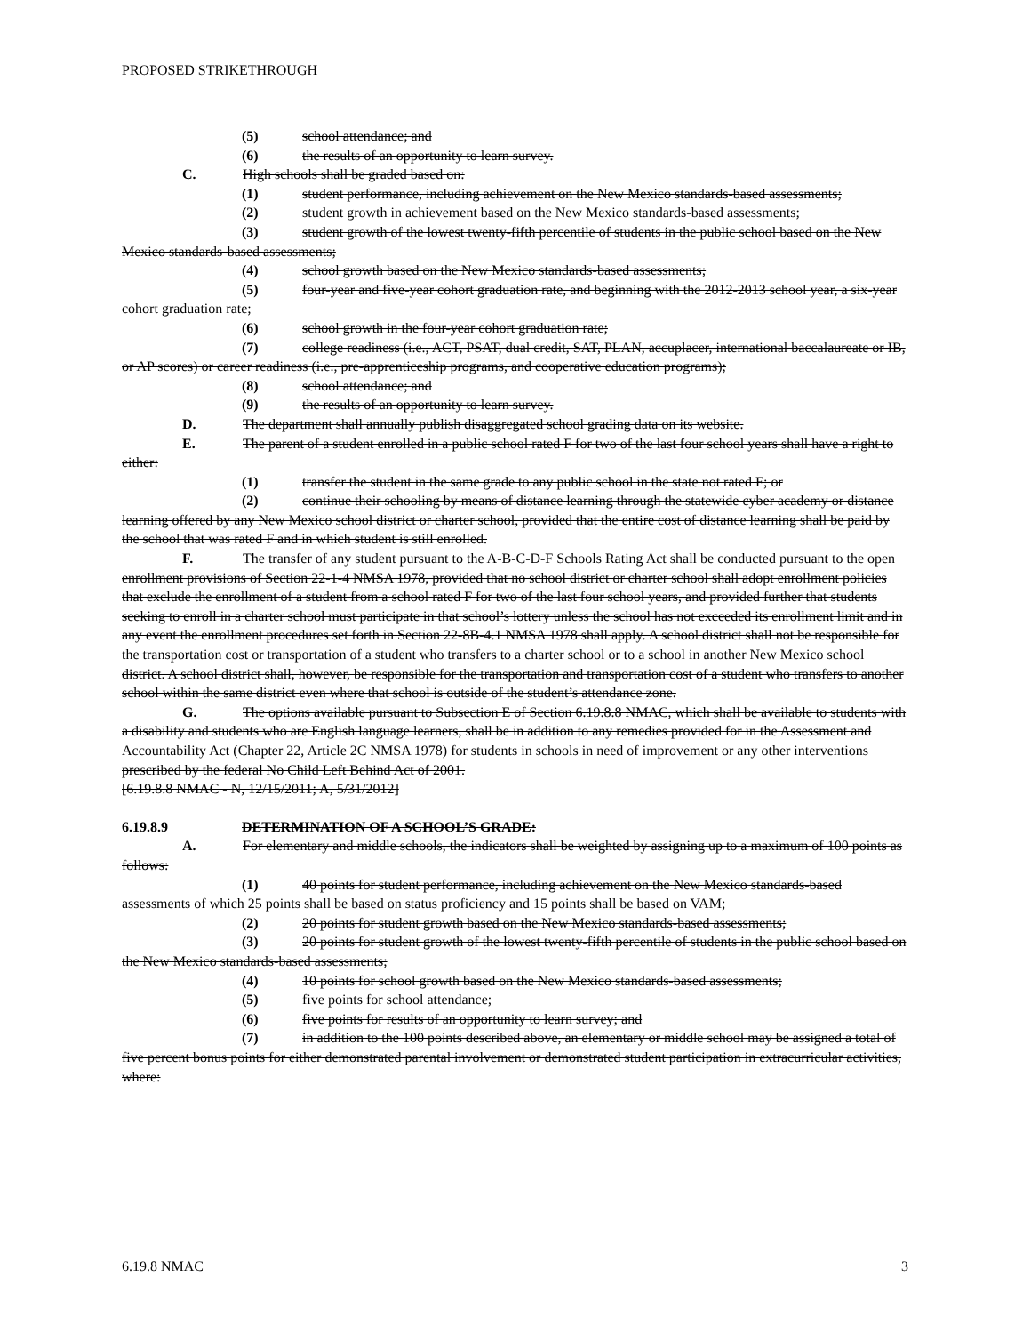PROPOSED STRIKETHROUGH
(5) school attendance; and
(6) the results of an opportunity to learn survey.
C. High schools shall be graded based on:
(1) student performance, including achievement on the New Mexico standards-based assessments;
(2) student growth in achievement based on the New Mexico standards-based assessments;
(3) student growth of the lowest twenty-fifth percentile of students in the public school based on the New Mexico standards-based assessments;
(4) school growth based on the New Mexico standards-based assessments;
(5) four-year and five-year cohort graduation rate, and beginning with the 2012-2013 school year, a six-year cohort graduation rate;
(6) school growth in the four-year cohort graduation rate;
(7) college readiness (i.e., ACT, PSAT, dual credit, SAT, PLAN, accuplacer, international baccalaureate or IB, or AP scores) or career readiness (i.e., pre-apprenticeship programs, and cooperative education programs);
(8) school attendance; and
(9) the results of an opportunity to learn survey.
D. The department shall annually publish disaggregated school grading data on its website.
E. The parent of a student enrolled in a public school rated F for two of the last four school years shall have a right to either:
(1) transfer the student in the same grade to any public school in the state not rated F; or
(2) continue their schooling by means of distance learning through the statewide cyber academy or distance learning offered by any New Mexico school district or charter school, provided that the entire cost of distance learning shall be paid by the school that was rated F and in which student is still enrolled.
F. The transfer of any student pursuant to the A-B-C-D-F Schools Rating Act shall be conducted pursuant to the open enrollment provisions of Section 22-1-4 NMSA 1978, provided that no school district or charter school shall adopt enrollment policies that exclude the enrollment of a student from a school rated F for two of the last four school years, and provided further that students seeking to enroll in a charter school must participate in that school’s lottery unless the school has not exceeded its enrollment limit and in any event the enrollment procedures set forth in Section 22-8B-4.1 NMSA 1978 shall apply. A school district shall not be responsible for the transportation cost or transportation of a student who transfers to a charter school or to a school in another New Mexico school district. A school district shall, however, be responsible for the transportation and transportation cost of a student who transfers to another school within the same district even where that school is outside of the student’s attendance zone.
G. The options available pursuant to Subsection E of Section 6.19.8.8 NMAC, which shall be available to students with a disability and students who are English language learners, shall be in addition to any remedies provided for in the Assessment and Accountability Act (Chapter 22, Article 2C NMSA 1978) for students in schools in need of improvement or any other interventions prescribed by the federal No Child Left Behind Act of 2001.
[6.19.8.8 NMAC - N, 12/15/2011; A, 5/31/2012]
6.19.8.9 DETERMINATION OF A SCHOOL’S GRADE:
A. For elementary and middle schools, the indicators shall be weighted by assigning up to a maximum of 100 points as follows:
(1) 40 points for student performance, including achievement on the New Mexico standards-based assessments of which 25 points shall be based on status proficiency and 15 points shall be based on VAM;
(2) 20 points for student growth based on the New Mexico standards-based assessments;
(3) 20 points for student growth of the lowest twenty-fifth percentile of students in the public school based on the New Mexico standards-based assessments;
(4) 10 points for school growth based on the New Mexico standards-based assessments;
(5) five points for school attendance;
(6) five points for results of an opportunity to learn survey; and
(7) in addition to the 100 points described above, an elementary or middle school may be assigned a total of five percent bonus points for either demonstrated parental involvement or demonstrated student participation in extracurricular activities, where:
6.19.8 NMAC 3